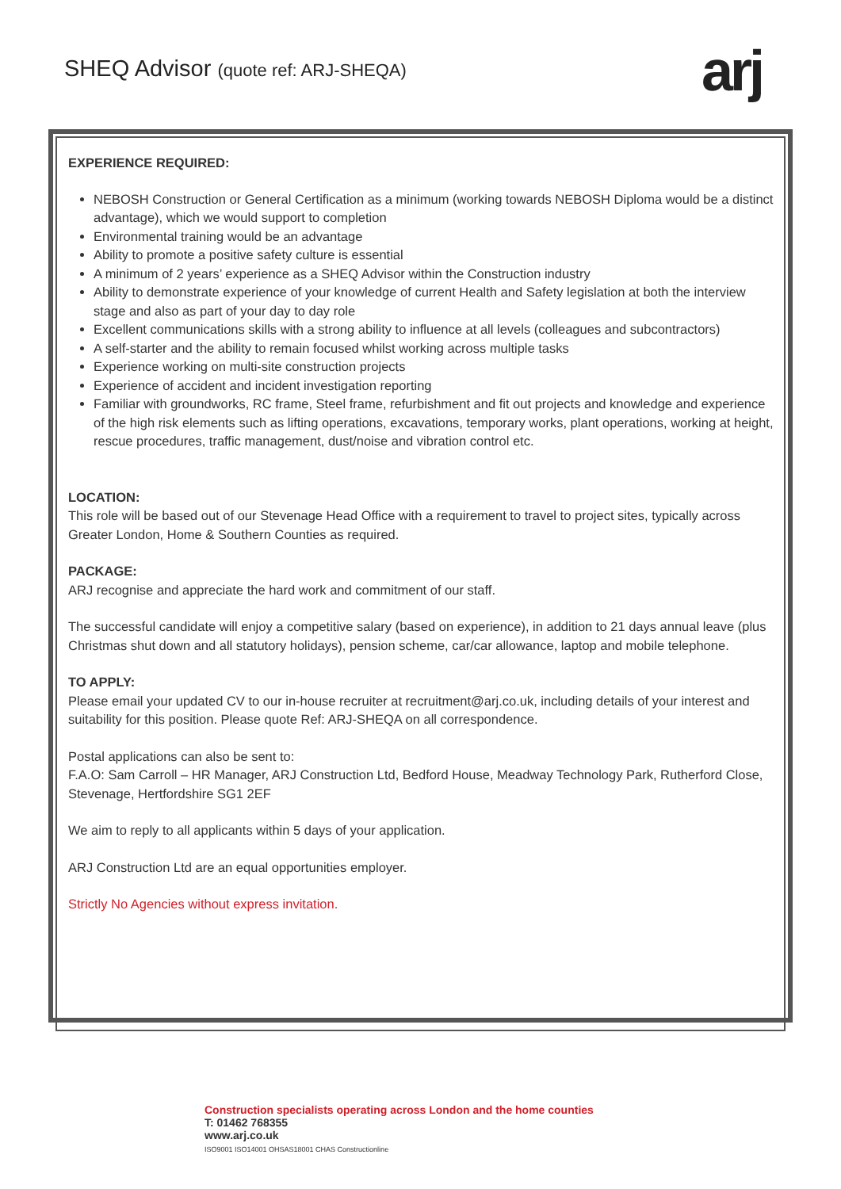SHEQ Advisor (quote ref: ARJ-SHEQA)
arj
EXPERIENCE REQUIRED:
NEBOSH Construction or General Certification as a minimum (working towards NEBOSH Diploma would be a distinct advantage), which we would support to completion
Environmental training would be an advantage
Ability to promote a positive safety culture is essential
A minimum of 2 years’ experience as a SHEQ Advisor within the Construction industry
Ability to demonstrate experience of your knowledge of current Health and Safety legislation at both the interview stage and also as part of your day to day role
Excellent communications skills with a strong ability to influence at all levels (colleagues and subcontractors)
A self-starter and the ability to remain focused whilst working across multiple tasks
Experience working on multi-site construction projects
Experience of accident and incident investigation reporting
Familiar with groundworks, RC frame, Steel frame, refurbishment and fit out projects and knowledge and experience of the high risk elements such as lifting operations, excavations, temporary works, plant operations, working at height, rescue procedures, traffic management, dust/noise and vibration control etc.
LOCATION:
This role will be based out of our Stevenage Head Office with a requirement to travel to project sites, typically across Greater London, Home & Southern Counties as required.
PACKAGE:
ARJ recognise and appreciate the hard work and commitment of our staff.
The successful candidate will enjoy a competitive salary (based on experience), in addition to 21 days annual leave (plus Christmas shut down and all statutory holidays), pension scheme, car/car allowance, laptop and mobile telephone.
TO APPLY:
Please email your updated CV to our in-house recruiter at recruitment@arj.co.uk, including details of your interest and suitability for this position. Please quote Ref: ARJ-SHEQA on all correspondence.
Postal applications can also be sent to:
F.A.O: Sam Carroll – HR Manager, ARJ Construction Ltd, Bedford House, Meadway Technology Park, Rutherford Close, Stevenage, Hertfordshire SG1 2EF
We aim to reply to all applicants within 5 days of your application.
ARJ Construction Ltd are an equal opportunities employer.
Strictly No Agencies without express invitation.
Construction specialists operating across London and the home counties
T: 01462 768355
www.arj.co.uk
ISO9001 ISO14001 OHSAS18001 CHAS Constructionline